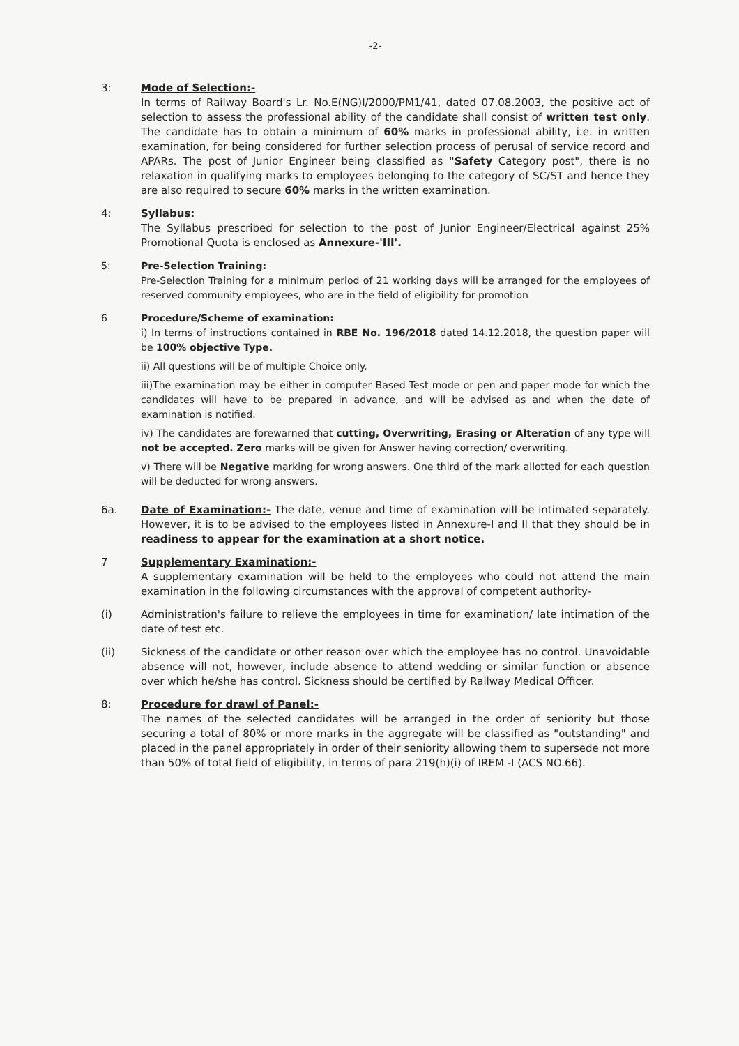-2-
3: Mode of Selection:-
In terms of Railway Board's Lr. No.E(NG)I/2000/PM1/41, dated 07.08.2003, the positive act of selection to assess the professional ability of the candidate shall consist of written test only. The candidate has to obtain a minimum of 60% marks in professional ability, i.e. in written examination, for being considered for further selection process of perusal of service record and APARs. The post of Junior Engineer being classified as "Safety Category post", there is no relaxation in qualifying marks to employees belonging to the category of SC/ST and hence they are also required to secure 60% marks in the written examination.
4: Syllabus:
The Syllabus prescribed for selection to the post of Junior Engineer/Electrical against 25% Promotional Quota is enclosed as Annexure-'III'.
5: Pre-Selection Training:
Pre-Selection Training for a minimum period of 21 working days will be arranged for the employees of reserved community employees, who are in the field of eligibility for promotion
6 Procedure/Scheme of examination:
i) In terms of instructions contained in RBE No. 196/2018 dated 14.12.2018, the question paper will be 100% objective Type.
ii) All questions will be of multiple Choice only.
iii)The examination may be either in computer Based Test mode or pen and paper mode for which the candidates will have to be prepared in advance, and will be advised as and when the date of examination is notified.
iv) The candidates are forewarned that cutting, Overwriting, Erasing or Alteration of any type will not be accepted. Zero marks will be given for Answer having correction/ overwriting.
v) There will be Negative marking for wrong answers. One third of the mark allotted for each question will be deducted for wrong answers.
6a. Date of Examination:- The date, venue and time of examination will be intimated separately. However, it is to be advised to the employees listed in Annexure-I and II that they should be in readiness to appear for the examination at a short notice.
7 Supplementary Examination:-
A supplementary examination will be held to the employees who could not attend the main examination in the following circumstances with the approval of competent authority-
(i) Administration's failure to relieve the employees in time for examination/ late intimation of the date of test etc.
(ii) Sickness of the candidate or other reason over which the employee has no control. Unavoidable absence will not, however, include absence to attend wedding or similar function or absence over which he/she has control. Sickness should be certified by Railway Medical Officer.
8: Procedure for drawl of Panel:-
The names of the selected candidates will be arranged in the order of seniority but those securing a total of 80% or more marks in the aggregate will be classified as "outstanding" and placed in the panel appropriately in order of their seniority allowing them to supersede not more than 50% of total field of eligibility, in terms of para 219(h)(i) of IREM -I (ACS NO.66).